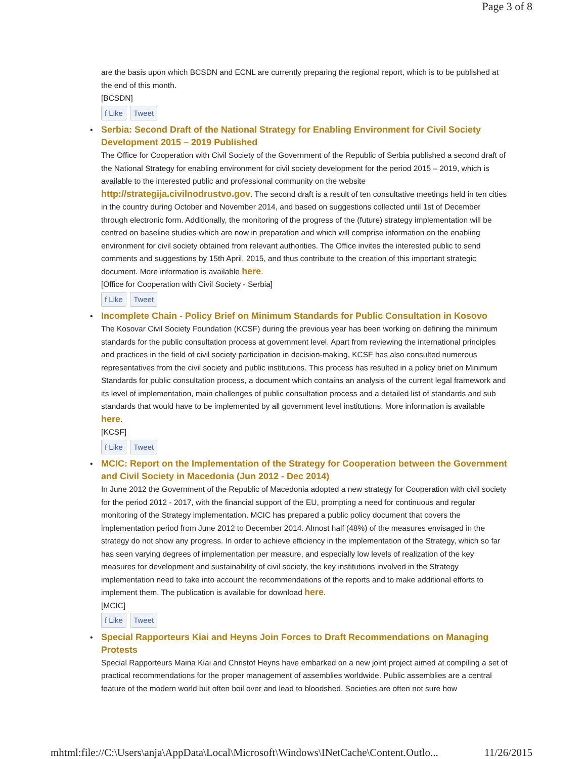Page 3 of 8
are the basis upon which BCSDN and ECNL are currently preparing the regional report, which is to be published at the end of this month.
[BCSDN]
f Like Tweet
•
Serbia: Second Draft of the National Strategy for Enabling Environment for Civil Society Development 2015 – 2019 Published
The Office for Cooperation with Civil Society of the Government of the Republic of Serbia published a second draft of the National Strategy for enabling environment for civil society development for the period 2015 – 2019, which is available to the interested public and professional community on the website http://strategija.civilnodrustvo.gov. The second draft is a result of ten consultative meetings held in ten cities in the country during October and November 2014, and based on suggestions collected until 1st of December through electronic form. Additionally, the monitoring of the progress of the (future) strategy implementation will be centred on baseline studies which are now in preparation and which will comprise information on the enabling environment for civil society obtained from relevant authorities. The Office invites the interested public to send comments and suggestions by 15th April, 2015, and thus contribute to the creation of this important strategic document. More information is available here.
[Office for Cooperation with Civil Society - Serbia]
f Like Tweet
•
Incomplete Chain - Policy Brief on Minimum Standards for Public Consultation in Kosovo
The Kosovar Civil Society Foundation (KCSF) during the previous year has been working on defining the minimum standards for the public consultation process at government level. Apart from reviewing the international principles and practices in the field of civil society participation in decision-making, KCSF has also consulted numerous representatives from the civil society and public institutions. This process has resulted in a policy brief on Minimum Standards for public consultation process, a document which contains an analysis of the current legal framework and its level of implementation, main challenges of public consultation process and a detailed list of standards and sub standards that would have to be implemented by all government level institutions. More information is available here.
[KCSF]
f Like Tweet
•
MCIC: Report on the Implementation of the Strategy for Cooperation between the Government and Civil Society in Macedonia (Jun 2012 - Dec 2014)
In June 2012 the Government of the Republic of Macedonia adopted a new strategy for Cooperation with civil society for the period 2012 - 2017, with the financial support of the EU, prompting a need for continuous and regular monitoring of the Strategy implementation. MCIC has prepared a public policy document that covers the implementation period from June 2012 to December 2014. Almost half (48%) of the measures envisaged in the strategy do not show any progress. In order to achieve efficiency in the implementation of the Strategy, which so far has seen varying degrees of implementation per measure, and especially low levels of realization of the key measures for development and sustainability of civil society, the key institutions involved in the Strategy implementation need to take into account the recommendations of the reports and to make additional efforts to implement them. The publication is available for download here.
[MCIC]
f Like Tweet
•
Special Rapporteurs Kiai and Heyns Join Forces to Draft Recommendations on Managing Protests
Special Rapporteurs Maina Kiai and Christof Heyns have embarked on a new joint project aimed at compiling a set of practical recommendations for the proper management of assemblies worldwide. Public assemblies are a central feature of the modern world but often boil over and lead to bloodshed. Societies are often not sure how
mhtml:file://C:\Users\anja\AppData\Local\Microsoft\Windows\INetCache\Content.Outlo... 11/26/2015